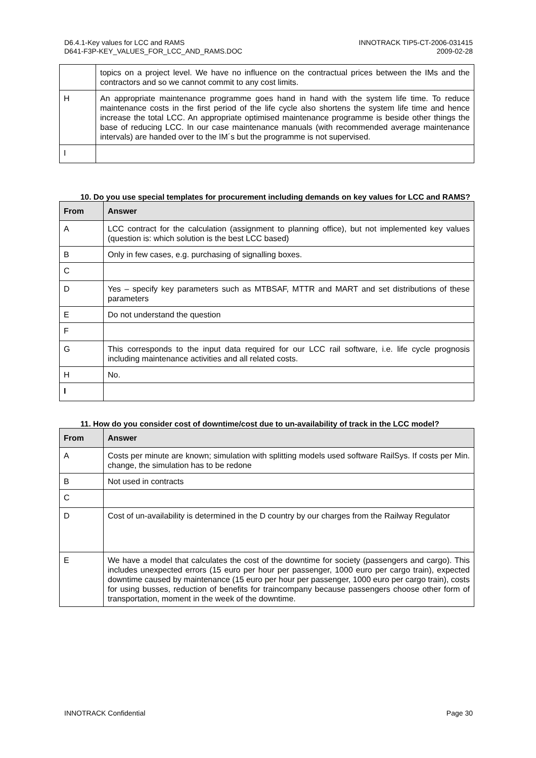D6.4.1-Key values for LCC and RAMS
D641-F3P-KEY_VALUES_FOR_LCC_AND_RAMS.DOC
INNOTRACK TIP5-CT-2006-031415
2009-02-28
| | topics on a project level. We have no influence on the contractual prices between the IMs and the contractors and so we cannot commit to any cost limits. |
| H | An appropriate maintenance programme goes hand in hand with the system life time. To reduce maintenance costs in the first period of the life cycle also shortens the system life time and hence increase the total LCC. An appropriate optimised maintenance programme is beside other things the base of reducing LCC. In our case maintenance manuals (with recommended average maintenance intervals) are handed over to the IM´s but the programme is not supervised. |
| I | |
10. Do you use special templates for procurement including demands on key values for LCC and RAMS?
| From | Answer |
| --- | --- |
| A | LCC contract for the calculation (assignment to planning office), but not implemented key values (question is: which solution is the best LCC based) |
| B | Only in few cases, e.g. purchasing of signalling boxes. |
| C | |
| D | Yes – specify key parameters such as MTBSAF, MTTR and MART and set distributions of these parameters |
| E | Do not understand the question |
| F | |
| G | This corresponds to the input data required for our LCC rail software, i.e. life cycle prognosis including maintenance activities and all related costs. |
| H | No. |
| I | |
11. How do you consider cost of downtime/cost due to un-availability of track in the LCC model?
| From | Answer |
| --- | --- |
| A | Costs per minute are known; simulation with splitting models used software RailSys. If costs per Min. change, the simulation has to be redone |
| B | Not used in contracts |
| C | |
| D | Cost of un-availability is determined in the D country by our charges from the Railway Regulator |
| E | We have a model that calculates the cost of the downtime for society (passengers and cargo). This includes unexpected errors (15 euro per hour per passenger, 1000 euro per cargo train), expected downtime caused by maintenance (15 euro per hour per passenger, 1000 euro per cargo train), costs for using busses, reduction of benefits for traincompany because passengers choose other form of transportation, moment in the week of the downtime. |
INNOTRACK Confidential Page 30